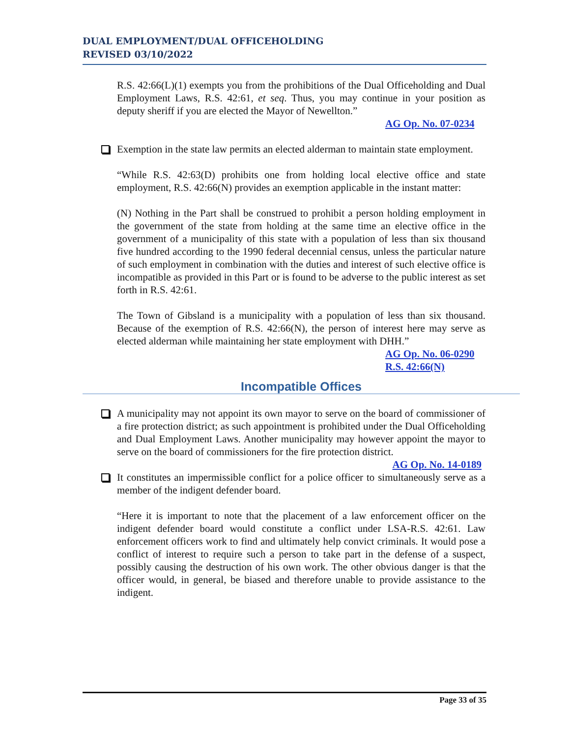DUAL EMPLOYMENT/DUAL OFFICEHOLDING
REVISED 03/10/2022
R.S. 42:66(L)(1) exempts you from the prohibitions of the Dual Officeholding and Dual Employment Laws, R.S. 42:61, et seq. Thus, you may continue in your position as deputy sheriff if you are elected the Mayor of Newellton.”
AG Op. No. 07-0234
Exemption in the state law permits an elected alderman to maintain state employment.
“While R.S. 42:63(D) prohibits one from holding local elective office and state employment, R.S. 42:66(N) provides an exemption applicable in the instant matter:
(N) Nothing in the Part shall be construed to prohibit a person holding employment in the government of the state from holding at the same time an elective office in the government of a municipality of this state with a population of less than six thousand five hundred according to the 1990 federal decennial census, unless the particular nature of such employment in combination with the duties and interest of such elective office is incompatible as provided in this Part or is found to be adverse to the public interest as set forth in R.S. 42:61.
The Town of Gibsland is a municipality with a population of less than six thousand. Because of the exemption of R.S. 42:66(N), the person of interest here may serve as elected alderman while maintaining her state employment with DHH.”
AG Op. No. 06-0290
R.S. 42:66(N)
Incompatible Offices
A municipality may not appoint its own mayor to serve on the board of commissioner of a fire protection district; as such appointment is prohibited under the Dual Officeholding and Dual Employment Laws. Another municipality may however appoint the mayor to serve on the board of commissioners for the fire protection district. AG Op. No. 14-0189
It constitutes an impermissible conflict for a police officer to simultaneously serve as a member of the indigent defender board.
“Here it is important to note that the placement of a law enforcement officer on the indigent defender board would constitute a conflict under LSA-R.S. 42:61. Law enforcement officers work to find and ultimately help convict criminals. It would pose a conflict of interest to require such a person to take part in the defense of a suspect, possibly causing the destruction of his own work. The other obvious danger is that the officer would, in general, be biased and therefore unable to provide assistance to the indigent.
Page 33 of 35